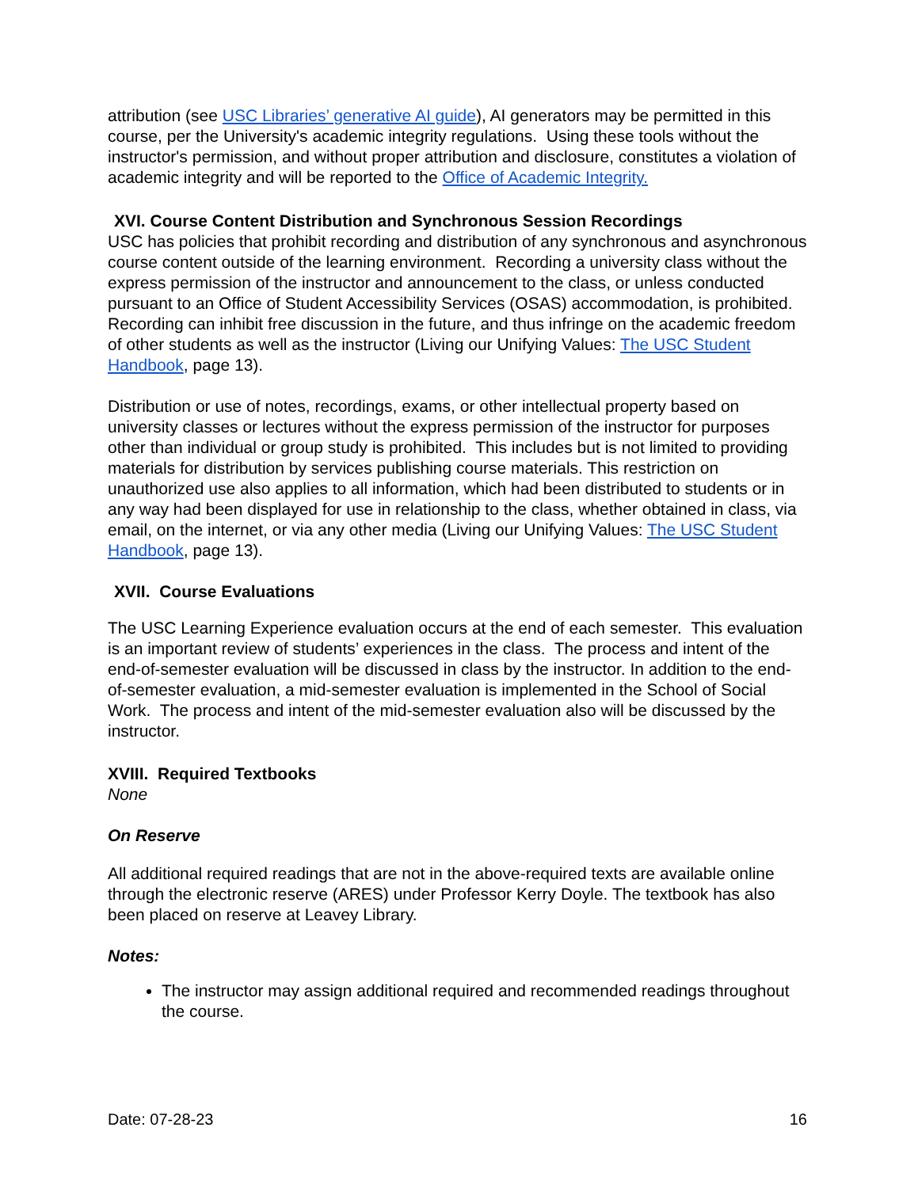attribution (see USC Libraries’ generative AI guide), AI generators may be permitted in this course, per the University's academic integrity regulations. Using these tools without the instructor's permission, and without proper attribution and disclosure, constitutes a violation of academic integrity and will be reported to the Office of Academic Integrity.
XVI. Course Content Distribution and Synchronous Session Recordings
USC has policies that prohibit recording and distribution of any synchronous and asynchronous course content outside of the learning environment. Recording a university class without the express permission of the instructor and announcement to the class, or unless conducted pursuant to an Office of Student Accessibility Services (OSAS) accommodation, is prohibited. Recording can inhibit free discussion in the future, and thus infringe on the academic freedom of other students as well as the instructor (Living our Unifying Values: The USC Student Handbook, page 13).
Distribution or use of notes, recordings, exams, or other intellectual property based on university classes or lectures without the express permission of the instructor for purposes other than individual or group study is prohibited. This includes but is not limited to providing materials for distribution by services publishing course materials. This restriction on unauthorized use also applies to all information, which had been distributed to students or in any way had been displayed for use in relationship to the class, whether obtained in class, via email, on the internet, or via any other media (Living our Unifying Values: The USC Student Handbook, page 13).
XVII. Course Evaluations
The USC Learning Experience evaluation occurs at the end of each semester. This evaluation is an important review of students’ experiences in the class. The process and intent of the end-of-semester evaluation will be discussed in class by the instructor. In addition to the end-of-semester evaluation, a mid-semester evaluation is implemented in the School of Social Work. The process and intent of the mid-semester evaluation also will be discussed by the instructor.
XVIII. Required Textbooks
None
On Reserve
All additional required readings that are not in the above-required texts are available online through the electronic reserve (ARES) under Professor Kerry Doyle. The textbook has also been placed on reserve at Leavey Library.
Notes:
The instructor may assign additional required and recommended readings throughout the course.
Date: 07-28-23 16